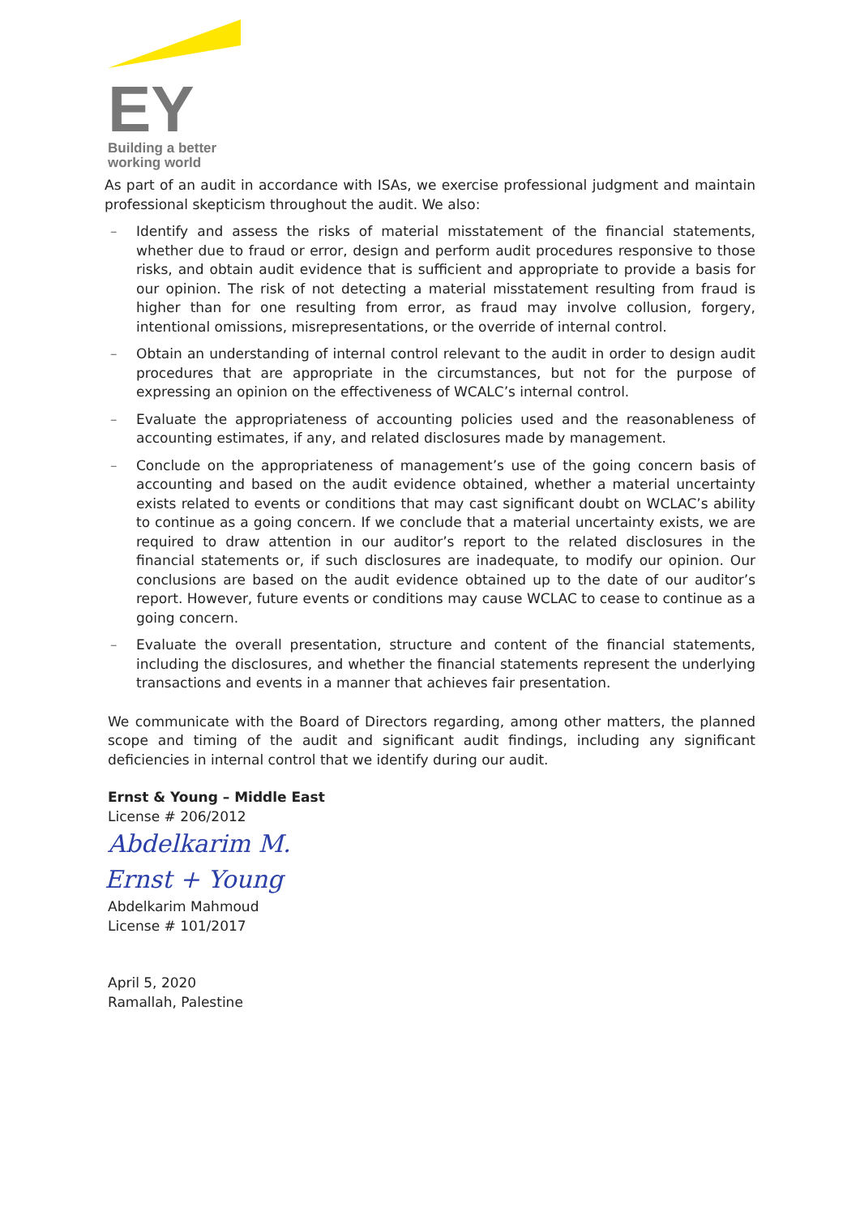EY
Building a better
working world
As part of an audit in accordance with ISAs, we exercise professional judgment and maintain professional skepticism throughout the audit. We also:
– Identify and assess the risks of material misstatement of the financial statements, whether due to fraud or error, design and perform audit procedures responsive to those risks, and obtain audit evidence that is sufficient and appropriate to provide a basis for our opinion. The risk of not detecting a material misstatement resulting from fraud is higher than for one resulting from error, as fraud may involve collusion, forgery, intentional omissions, misrepresentations, or the override of internal control.
– Obtain an understanding of internal control relevant to the audit in order to design audit procedures that are appropriate in the circumstances, but not for the purpose of expressing an opinion on the effectiveness of WCALC’s internal control.
– Evaluate the appropriateness of accounting policies used and the reasonableness of accounting estimates, if any, and related disclosures made by management.
– Conclude on the appropriateness of management’s use of the going concern basis of accounting and based on the audit evidence obtained, whether a material uncertainty exists related to events or conditions that may cast significant doubt on WCLAC’s ability to continue as a going concern. If we conclude that a material uncertainty exists, we are required to draw attention in our auditor’s report to the related disclosures in the financial statements or, if such disclosures are inadequate, to modify our opinion. Our conclusions are based on the audit evidence obtained up to the date of our auditor’s report. However, future events or conditions may cause WCLAC to cease to continue as a going concern.
– Evaluate the overall presentation, structure and content of the financial statements, including the disclosures, and whether the financial statements represent the underlying transactions and events in a manner that achieves fair presentation.
We communicate with the Board of Directors regarding, among other matters, the planned scope and timing of the audit and significant audit findings, including any significant deficiencies in internal control that we identify during our audit.
Ernst & Young – Middle East
License # 206/2012
Abdelkarim M.
Ernst + Young
Abdelkarim Mahmoud
License # 101/2017
April 5, 2020
Ramallah, Palestine